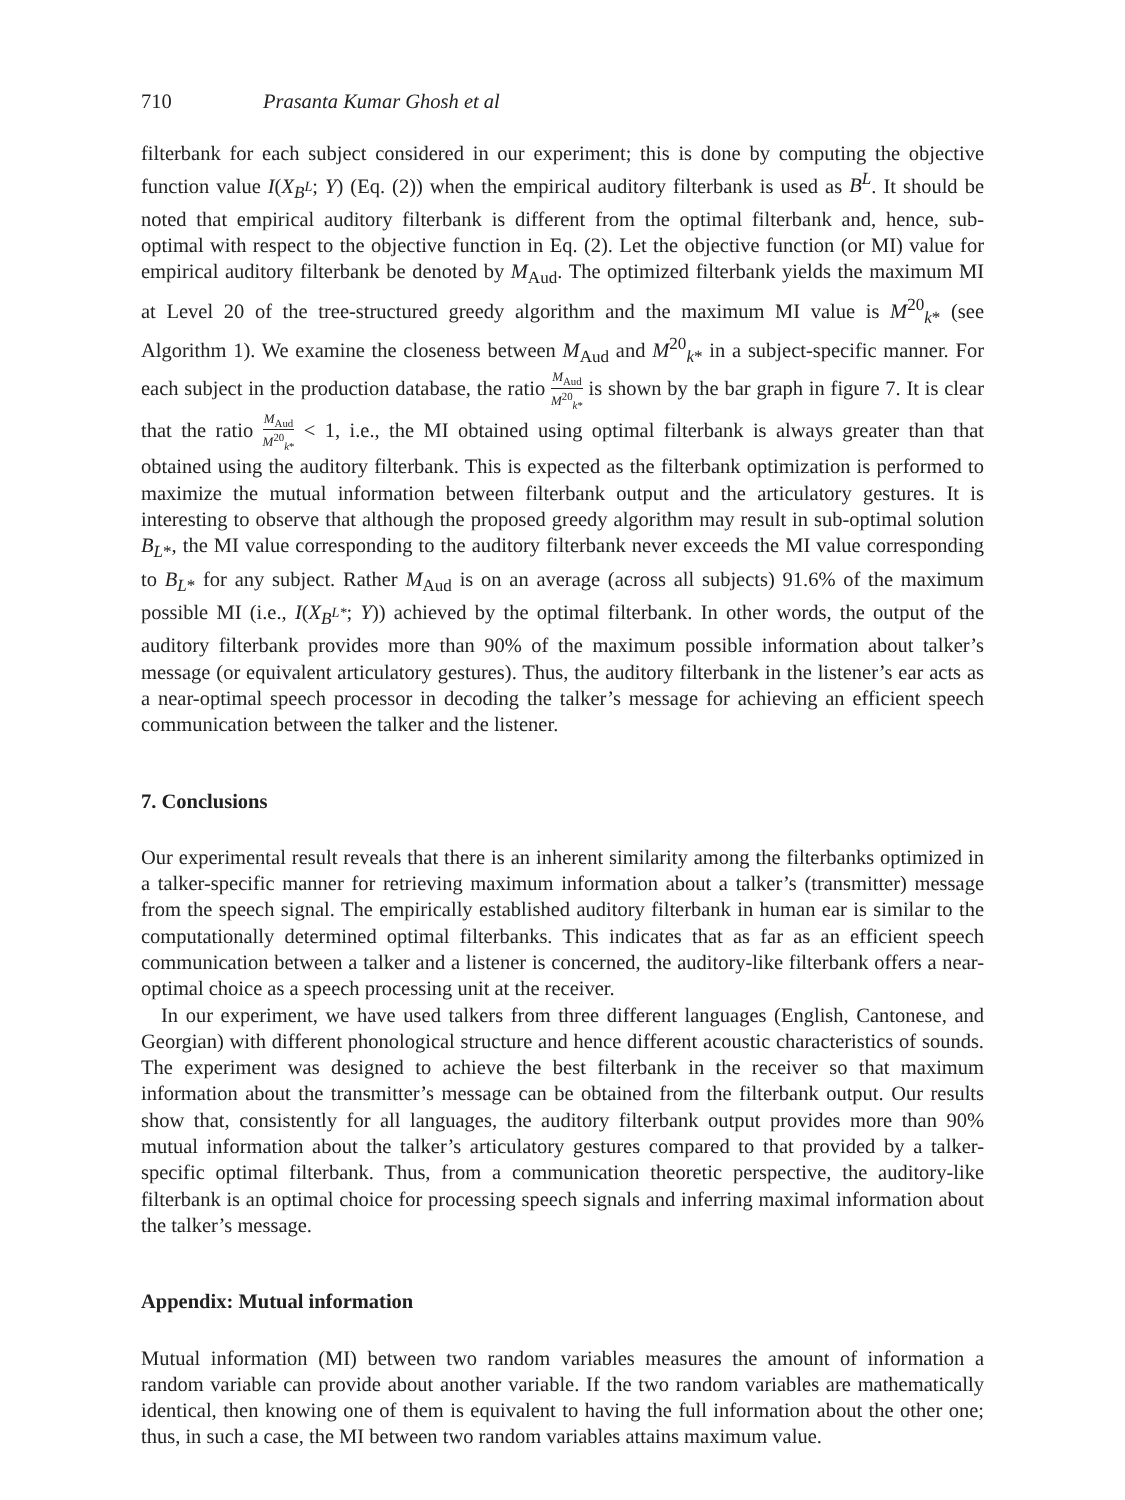710 Prasanta Kumar Ghosh et al
filterbank for each subject considered in our experiment; this is done by computing the objective function value I(X<sub>B<sup>L</sup></sub>; Y) (Eq. (2)) when the empirical auditory filterbank is used as B<sup>L</sup>. It should be noted that empirical auditory filterbank is different from the optimal filterbank and, hence, sub-optimal with respect to the objective function in Eq. (2). Let the objective function (or MI) value for empirical auditory filterbank be denoted by M<sub>Aud</sub>. The optimized filterbank yields the maximum MI at Level 20 of the tree-structured greedy algorithm and the maximum MI value is M<sup>20</sup><sub>k*</sub> (see Algorithm 1). We examine the closeness between M<sub>Aud</sub> and M<sup>20</sup><sub>k*</sub> in a subject-specific manner. For each subject in the production database, the ratio M<sub>Aud</sub> M<sup>20</sup><sub>k*</sub> is shown by the bar graph in figure 7. It is clear that the ratio M<sub>Aud</sub> M<sup>20</sup><sub>k*</sub> < 1, i.e., the MI obtained using optimal filterbank is always greater than that obtained using the auditory filterbank. This is expected as the filterbank optimization is performed to maximize the mutual information between filterbank output and the articulatory gestures. It is interesting to observe that although the proposed greedy algorithm may result in sub-optimal solution B<sub>L*</sub>, the MI value corresponding to the auditory filterbank never exceeds the MI value corresponding to B<sub>L*</sub> for any subject. Rather M<sub>Aud</sub> is on an average (across all subjects) 91.6% of the maximum possible MI (i.e., I(X<sub>B<sup>L*</sup></sub>; Y)) achieved by the optimal filterbank. In other words, the output of the auditory filterbank provides more than 90% of the maximum possible information about talker’s message (or equivalent articulatory gestures). Thus, the auditory filterbank in the listener’s ear acts as a near-optimal speech processor in decoding the talker’s message for achieving an efficient speech communication between the talker and the listener.
7. Conclusions
Our experimental result reveals that there is an inherent similarity among the filterbanks optimized in a talker-specific manner for retrieving maximum information about a talker’s (transmitter) message from the speech signal. The empirically established auditory filterbank in human ear is similar to the computationally determined optimal filterbanks. This indicates that as far as an efficient speech communication between a talker and a listener is concerned, the auditory-like filterbank offers a near-optimal choice as a speech processing unit at the receiver.
In our experiment, we have used talkers from three different languages (English, Cantonese, and Georgian) with different phonological structure and hence different acoustic characteristics of sounds. The experiment was designed to achieve the best filterbank in the receiver so that maximum information about the transmitter’s message can be obtained from the filterbank output. Our results show that, consistently for all languages, the auditory filterbank output provides more than 90% mutual information about the talker’s articulatory gestures compared to that provided by a talker-specific optimal filterbank. Thus, from a communication theoretic perspective, the auditory-like filterbank is an optimal choice for processing speech signals and inferring maximal information about the talker’s message.
Appendix: Mutual information
Mutual information (MI) between two random variables measures the amount of information a random variable can provide about another variable. If the two random variables are mathematically identical, then knowing one of them is equivalent to having the full information about the other one; thus, in such a case, the MI between two random variables attains maximum value.